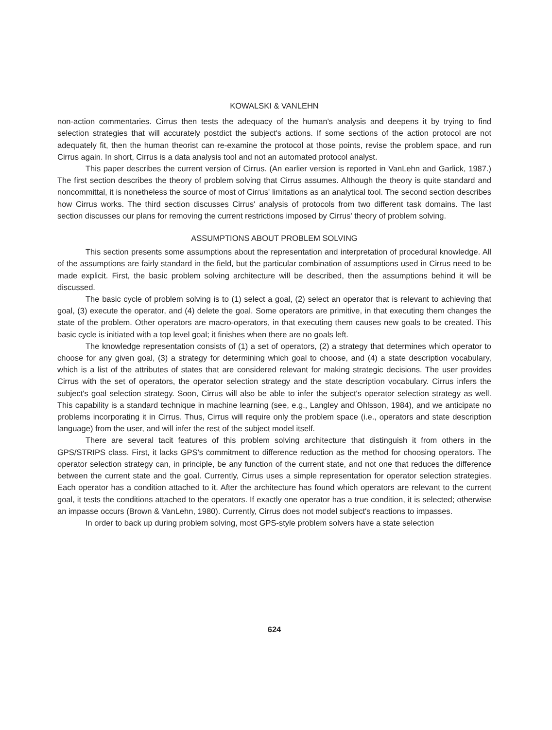KOWALSKI & VANLEHN
non-action commentaries. Cirrus then tests the adequacy of the human's analysis and deepens it by trying to find selection strategies that will accurately postdict the subject's actions. If some sections of the action protocol are not adequately fit, then the human theorist can re-examine the protocol at those points, revise the problem space, and run Cirrus again. In short, Cirrus is a data analysis tool and not an automated protocol analyst.
This paper describes the current version of Cirrus. (An earlier version is reported in VanLehn and Garlick, 1987.) The first section describes the theory of problem solving that Cirrus assumes. Although the theory is quite standard and noncommittal, it is nonetheless the source of most of Cirrus' limitations as an analytical tool. The second section describes how Cirrus works. The third section discusses Cirrus' analysis of protocols from two different task domains. The last section discusses our plans for removing the current restrictions imposed by Cirrus' theory of problem solving.
ASSUMPTIONS ABOUT PROBLEM SOLVING
This section presents some assumptions about the representation and interpretation of procedural knowledge. All of the assumptions are fairly standard in the field, but the particular combination of assumptions used in Cirrus need to be made explicit. First, the basic problem solving architecture will be described, then the assumptions behind it will be discussed.
The basic cycle of problem solving is to (1) select a goal, (2) select an operator that is relevant to achieving that goal, (3) execute the operator, and (4) delete the goal. Some operators are primitive, in that executing them changes the state of the problem. Other operators are macro-operators, in that executing them causes new goals to be created. This basic cycle is initiated with a top level goal; it finishes when there are no goals left.
The knowledge representation consists of (1) a set of operators, (2) a strategy that determines which operator to choose for any given goal, (3) a strategy for determining which goal to choose, and (4) a state description vocabulary, which is a list of the attributes of states that are considered relevant for making strategic decisions. The user provides Cirrus with the set of operators, the operator selection strategy and the state description vocabulary. Cirrus infers the subject's goal selection strategy. Soon, Cirrus will also be able to infer the subject's operator selection strategy as well. This capability is a standard technique in machine learning (see, e.g., Langley and Ohlsson, 1984), and we anticipate no problems incorporating it in Cirrus. Thus, Cirrus will require only the problem space (i.e., operators and state description language) from the user, and will infer the rest of the subject model itself.
There are several tacit features of this problem solving architecture that distinguish it from others in the GPS/STRIPS class. First, it lacks GPS's commitment to difference reduction as the method for choosing operators. The operator selection strategy can, in principle, be any function of the current state, and not one that reduces the difference between the current state and the goal. Currently, Cirrus uses a simple representation for operator selection strategies. Each operator has a condition attached to it. After the architecture has found which operators are relevant to the current goal, it tests the conditions attached to the operators. If exactly one operator has a true condition, it is selected; otherwise an impasse occurs (Brown & VanLehn, 1980). Currently, Cirrus does not model subject's reactions to impasses.
In order to back up during problem solving, most GPS-style problem solvers have a state selection
624